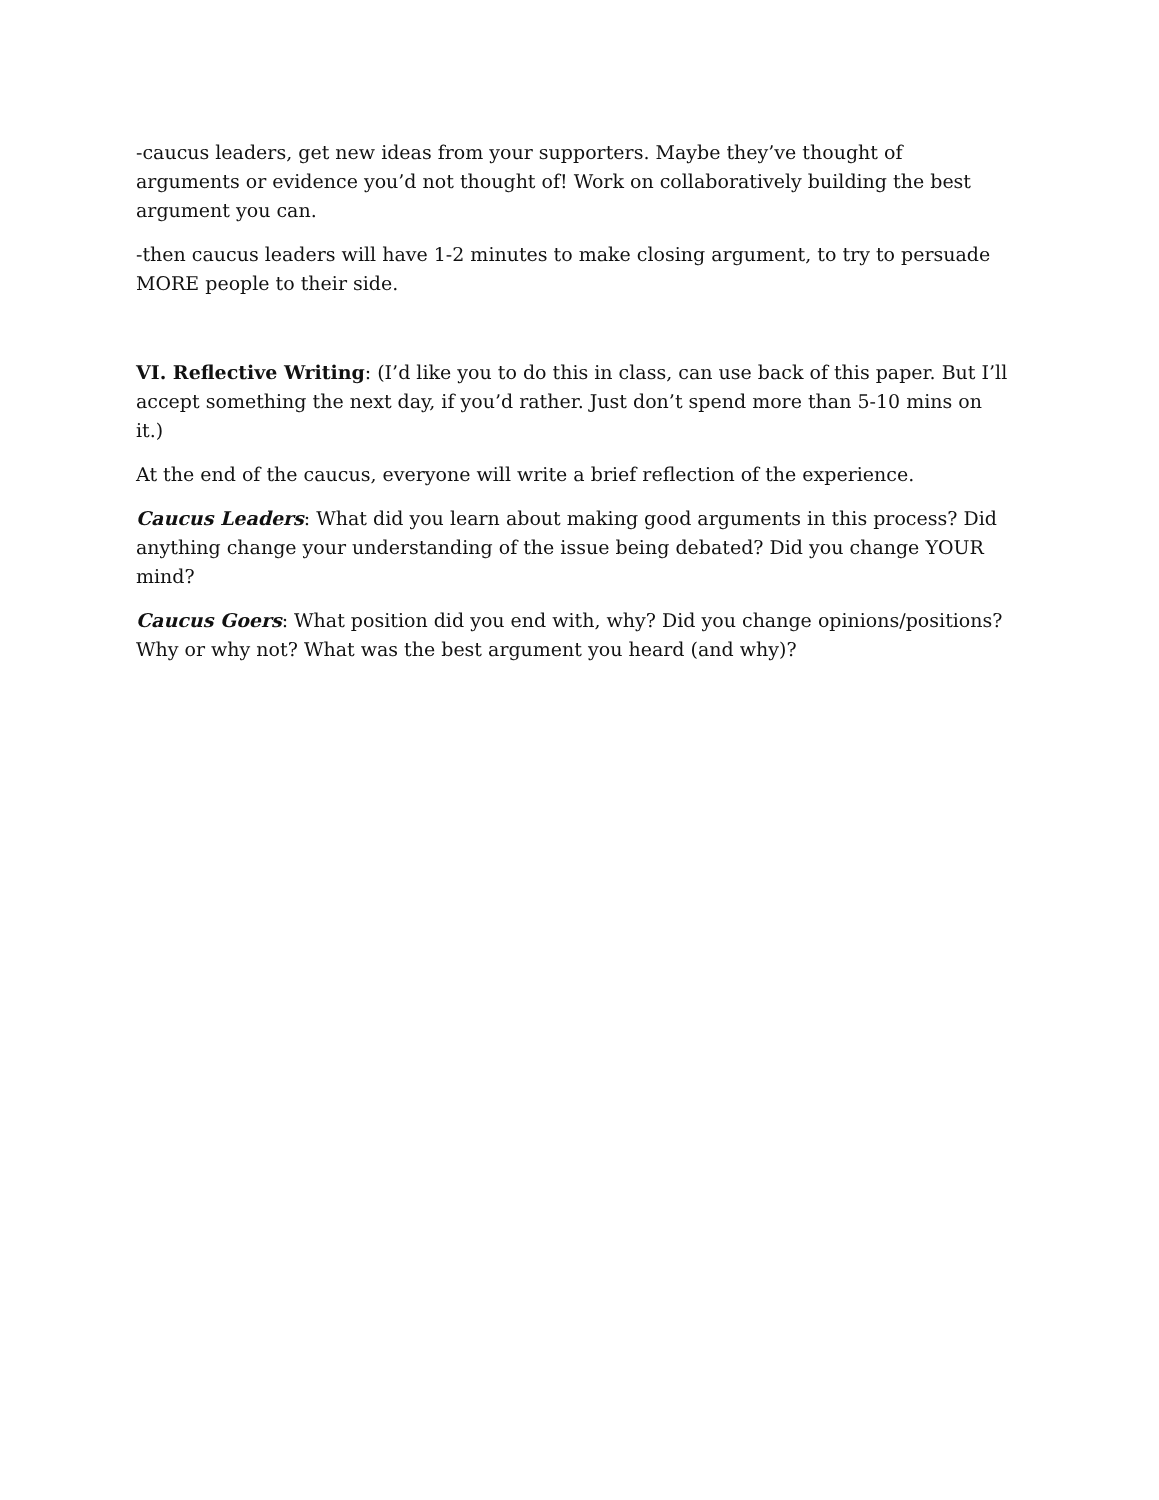-caucus leaders, get new ideas from your supporters. Maybe they’ve thought of arguments or evidence you’d not thought of! Work on collaboratively building the best argument you can.
-then caucus leaders will have 1-2 minutes to make closing argument, to try to persuade MORE people to their side.
VI. Reflective Writing: (I’d like you to do this in class, can use back of this paper. But I’ll accept something the next day, if you’d rather. Just don’t spend more than 5-10 mins on it.)
At the end of the caucus, everyone will write a brief reflection of the experience.
Caucus Leaders: What did you learn about making good arguments in this process? Did anything change your understanding of the issue being debated? Did you change YOUR mind?
Caucus Goers: What position did you end with, why? Did you change opinions/positions? Why or why not? What was the best argument you heard (and why)?